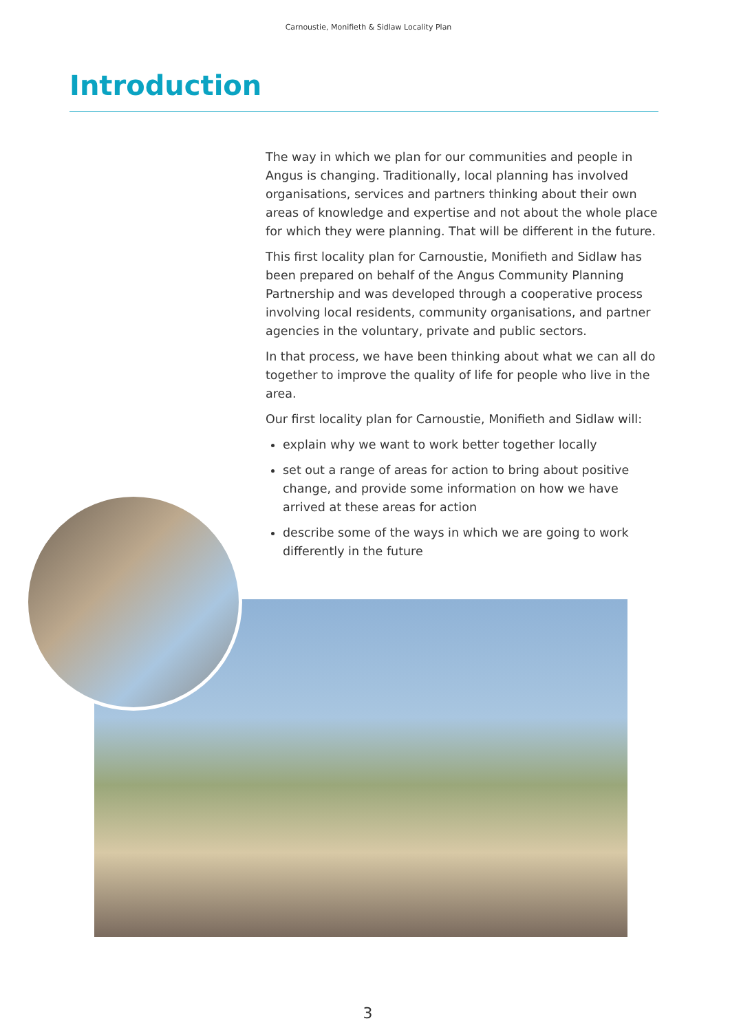Carnoustie, Monifieth & Sidlaw Locality Plan
Introduction
The way in which we plan for our communities and people in Angus is changing. Traditionally, local planning has involved organisations, services and partners thinking about their own areas of knowledge and expertise and not about the whole place for which they were planning. That will be different in the future.
This first locality plan for Carnoustie, Monifieth and Sidlaw has been prepared on behalf of the Angus Community Planning Partnership and was developed through a cooperative process involving local residents, community organisations, and partner agencies in the voluntary, private and public sectors.
In that process, we have been thinking about what we can all do together to improve the quality of life for people who live in the area.
Our first locality plan for Carnoustie, Monifieth and Sidlaw will:
explain why we want to work better together locally
set out a range of areas for action to bring about positive change, and provide some information on how we have arrived at these areas for action
describe some of the ways in which we are going to work differently in the future
3